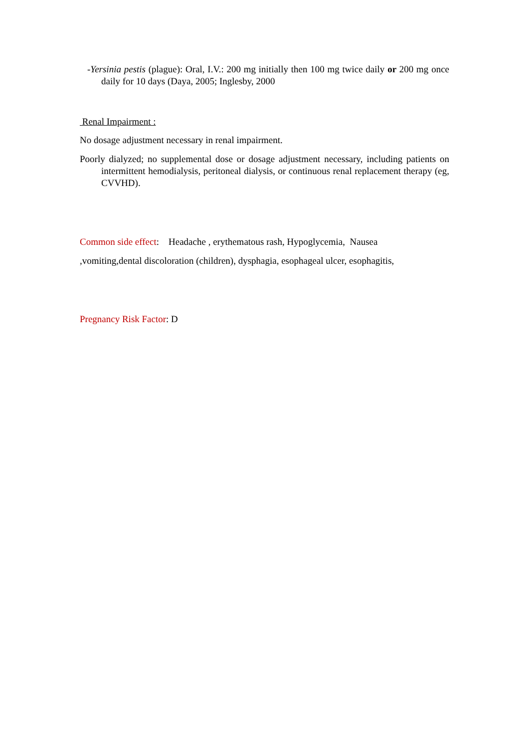-Yersinia pestis (plague): Oral, I.V.: 200 mg initially then 100 mg twice daily or 200 mg once daily for 10 days (Daya, 2005; Inglesby, 2000
Renal Impairment :
No dosage adjustment necessary in renal impairment.
Poorly dialyzed; no supplemental dose or dosage adjustment necessary, including patients on intermittent hemodialysis, peritoneal dialysis, or continuous renal replacement therapy (eg, CVVHD).
Common side effect: Headache , erythematous rash, Hypoglycemia, Nausea
,vomiting,dental discoloration (children), dysphagia, esophageal ulcer, esophagitis,
Pregnancy Risk Factor: D